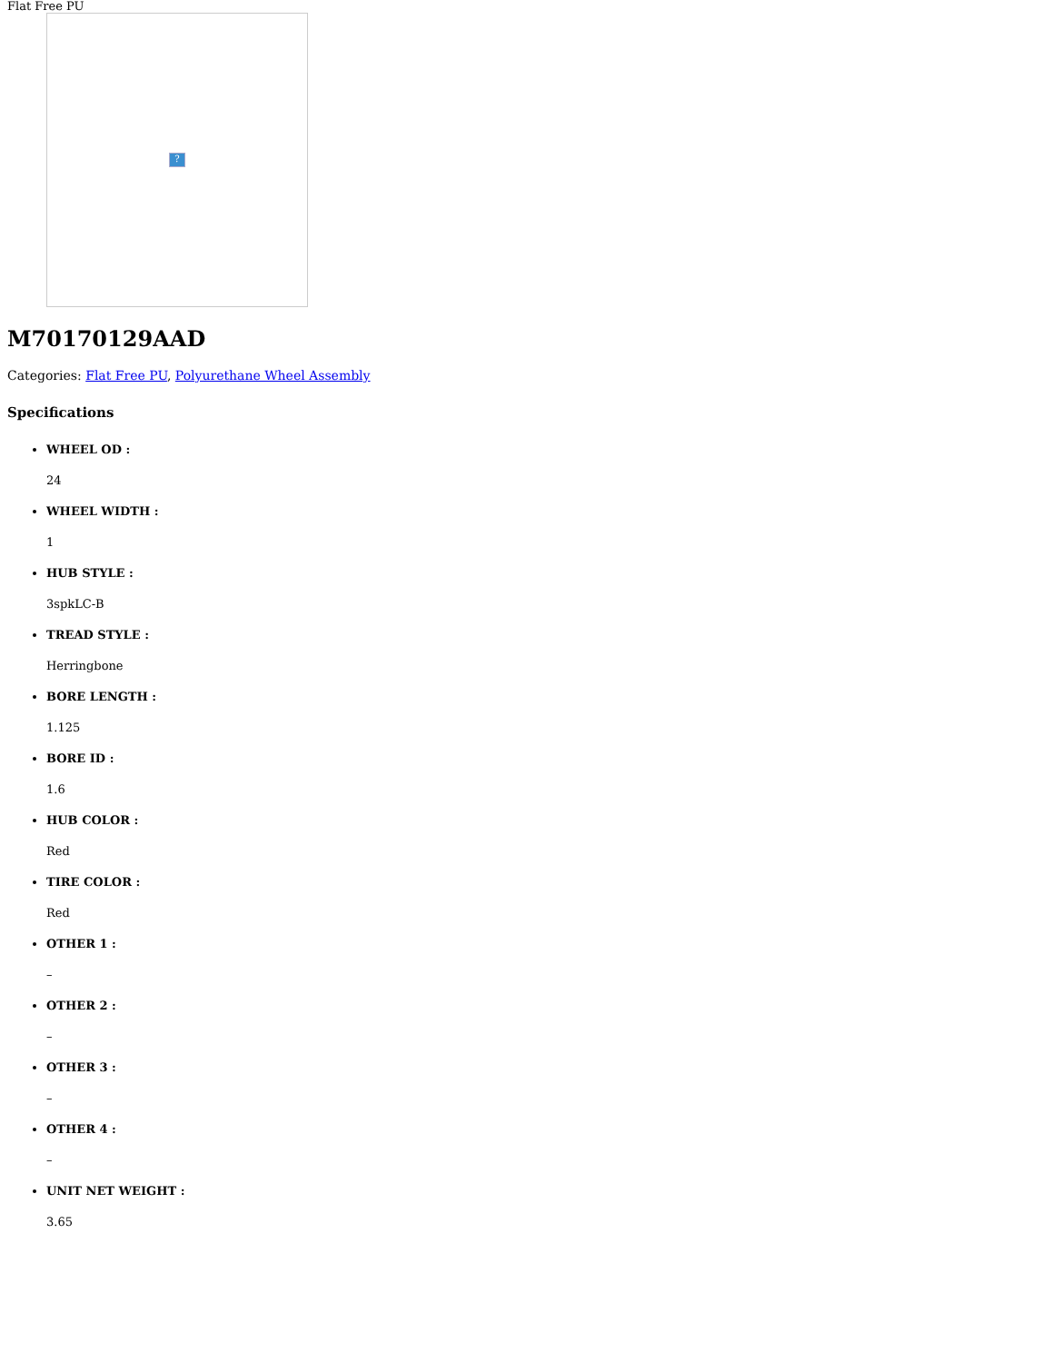Flat Free PU
?
M70170129AAD
Categories: Flat Free PU, Polyurethane Wheel Assembly
Specifications
WHEEL OD :
24
WHEEL WIDTH :
1
HUB STYLE :
3spkLC-B
TREAD STYLE :
Herringbone
BORE LENGTH :
1.125
BORE ID :
1.6
HUB COLOR :
Red
TIRE COLOR :
Red
OTHER 1 :
–
OTHER 2 :
–
OTHER 3 :
–
OTHER 4 :
–
UNIT NET WEIGHT :
3.65